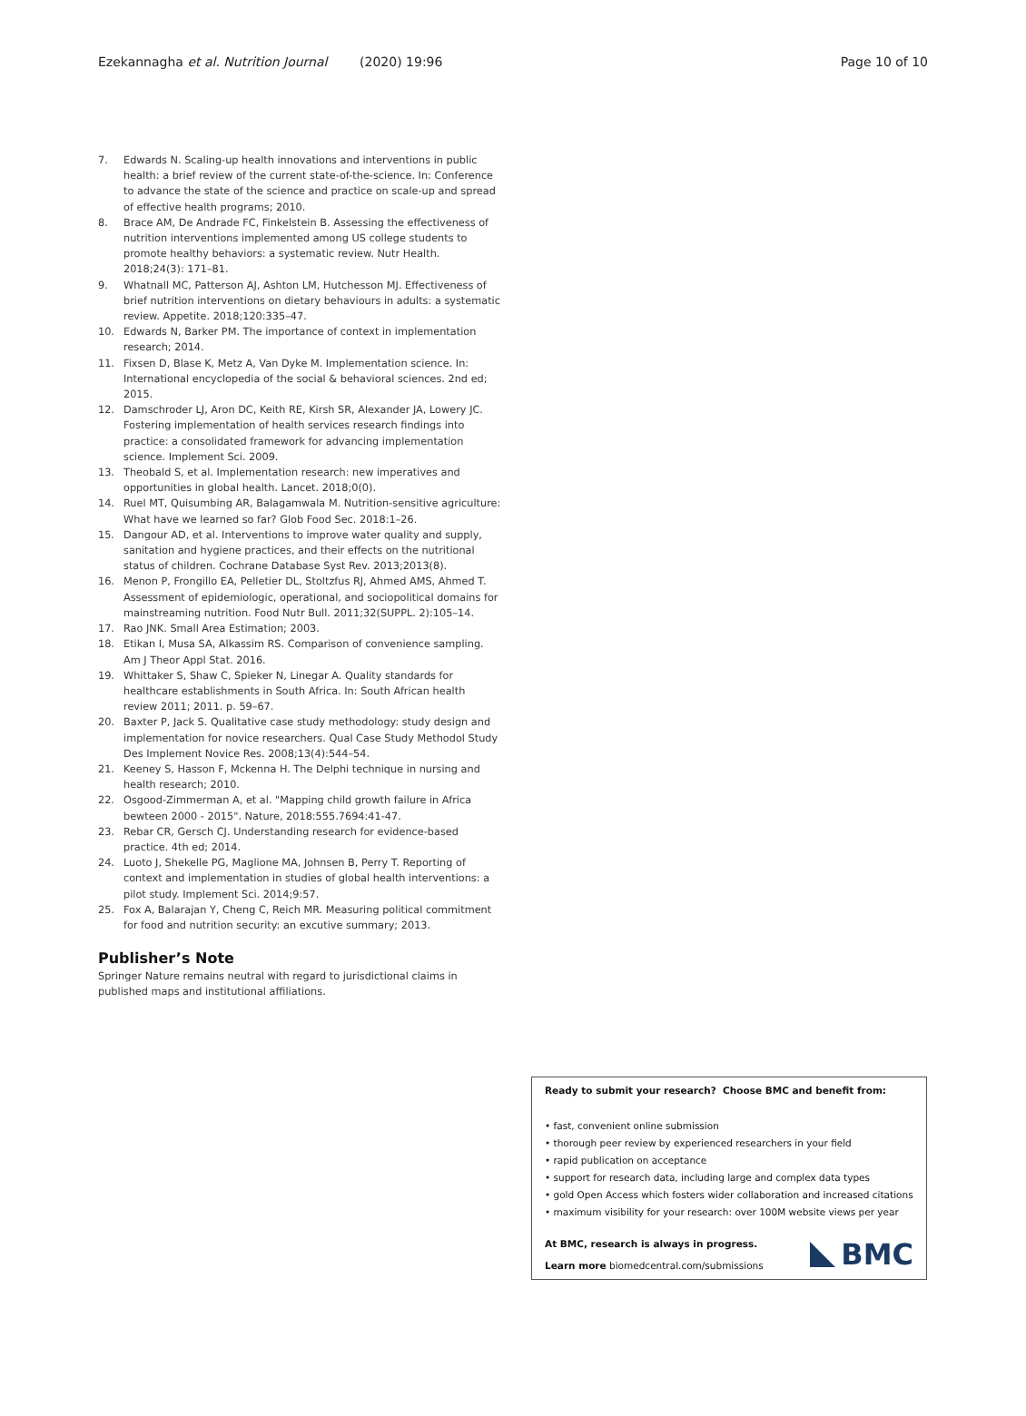Ezekannagha et al. Nutrition Journal (2020) 19:96 Page 10 of 10
7. Edwards N. Scaling-up health innovations and interventions in public health: a brief review of the current state-of-the-science. In: Conference to advance the state of the science and practice on scale-up and spread of effective health programs; 2010.
8. Brace AM, De Andrade FC, Finkelstein B. Assessing the effectiveness of nutrition interventions implemented among US college students to promote healthy behaviors: a systematic review. Nutr Health. 2018;24(3): 171–81.
9. Whatnall MC, Patterson AJ, Ashton LM, Hutchesson MJ. Effectiveness of brief nutrition interventions on dietary behaviours in adults: a systematic review. Appetite. 2018;120:335–47.
10. Edwards N, Barker PM. The importance of context in implementation research; 2014.
11. Fixsen D, Blase K, Metz A, Van Dyke M. Implementation science. In: International encyclopedia of the social & behavioral sciences. 2nd ed; 2015.
12. Damschroder LJ, Aron DC, Keith RE, Kirsh SR, Alexander JA, Lowery JC. Fostering implementation of health services research findings into practice: a consolidated framework for advancing implementation science. Implement Sci. 2009.
13. Theobald S, et al. Implementation research: new imperatives and opportunities in global health. Lancet. 2018;0(0).
14. Ruel MT, Quisumbing AR, Balagamwala M. Nutrition-sensitive agriculture: What have we learned so far? Glob Food Sec. 2018:1–26.
15. Dangour AD, et al. Interventions to improve water quality and supply, sanitation and hygiene practices, and their effects on the nutritional status of children. Cochrane Database Syst Rev. 2013;2013(8).
16. Menon P, Frongillo EA, Pelletier DL, Stoltzfus RJ, Ahmed AMS, Ahmed T. Assessment of epidemiologic, operational, and sociopolitical domains for mainstreaming nutrition. Food Nutr Bull. 2011;32(SUPPL. 2):105–14.
17. Rao JNK. Small Area Estimation; 2003.
18. Etikan I, Musa SA, Alkassim RS. Comparison of convenience sampling. Am J Theor Appl Stat. 2016.
19. Whittaker S, Shaw C, Spieker N, Linegar A. Quality standards for healthcare establishments in South Africa. In: South African health review 2011; 2011. p. 59–67.
20. Baxter P, Jack S. Qualitative case study methodology: study design and implementation for novice researchers. Qual Case Study Methodol Study Des Implement Novice Res. 2008;13(4):544–54.
21. Keeney S, Hasson F, Mckenna H. The Delphi technique in nursing and health research; 2010.
22. Osgood-Zimmerman A, et al. "Mapping child growth failure in Africa bewteen 2000 - 2015". Nature, 2018:555.7694:41-47.
23. Rebar CR, Gersch CJ. Understanding research for evidence-based practice. 4th ed; 2014.
24. Luoto J, Shekelle PG, Maglione MA, Johnsen B, Perry T. Reporting of context and implementation in studies of global health interventions: a pilot study. Implement Sci. 2014;9:57.
25. Fox A, Balarajan Y, Cheng C, Reich MR. Measuring political commitment for food and nutrition security: an excutive summary; 2013.
Publisher’s Note
Springer Nature remains neutral with regard to jurisdictional claims in published maps and institutional affiliations.
Ready to submit your research? Choose BMC and benefit from:
• fast, convenient online submission
• thorough peer review by experienced researchers in your field
• rapid publication on acceptance
• support for research data, including large and complex data types
• gold Open Access which fosters wider collaboration and increased citations
• maximum visibility for your research: over 100M website views per year
At BMC, research is always in progress.
Learn more biomedcentral.com/submissions
BMC